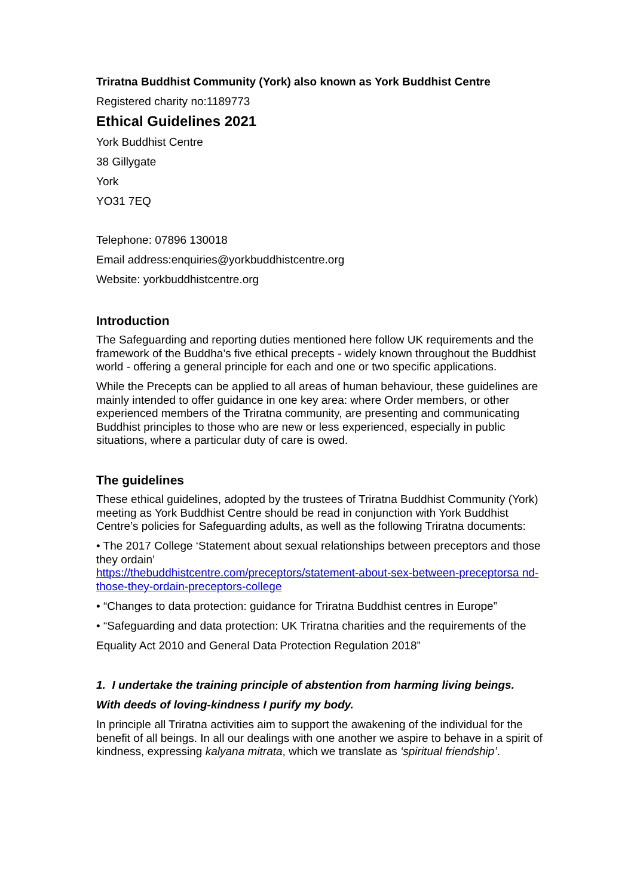Triratna Buddhist Community (York) also known as York Buddhist Centre
Registered charity no:1189773
Ethical Guidelines 2021
York Buddhist Centre
38 Gillygate
York
YO31 7EQ
Telephone: 07896 130018
Email address:enquiries@yorkbuddhistcentre.org
Website: yorkbuddhistcentre.org
Introduction
The Safeguarding and reporting duties mentioned here follow UK requirements and the framework of the Buddha’s five ethical precepts - widely known throughout the Buddhist world - offering a general principle for each and one or two specific applications.
While the Precepts can be applied to all areas of human behaviour, these guidelines are mainly intended to offer guidance in one key area: where Order members, or other experienced members of the Triratna community, are presenting and communicating Buddhist principles to those who are new or less experienced, especially in public situations, where a particular duty of care is owed.
The guidelines
These ethical guidelines, adopted by the trustees of Triratna Buddhist Community (York) meeting as York Buddhist Centre should be read in conjunction with York Buddhist Centre’s policies for Safeguarding adults, as well as the following Triratna documents:
• The 2017 College ‘Statement about sexual relationships between preceptors and those they ordain’
https://thebuddhistcentre.com/preceptors/statement-about-sex-between-preceptorsa nd-those-they-ordain-preceptors-college
• “Changes to data protection: guidance for Triratna Buddhist centres in Europe”
• “Safeguarding and data protection: UK Triratna charities and the requirements of the
Equality Act 2010 and General Data Protection Regulation 2018”
1. I undertake the training principle of abstention from harming living beings.
With deeds of loving-kindness I purify my body.
In principle all Triratna activities aim to support the awakening of the individual for the benefit of all beings. In all our dealings with one another we aspire to behave in a spirit of kindness, expressing kalyana mitrata, which we translate as ‘spiritual friendship’.